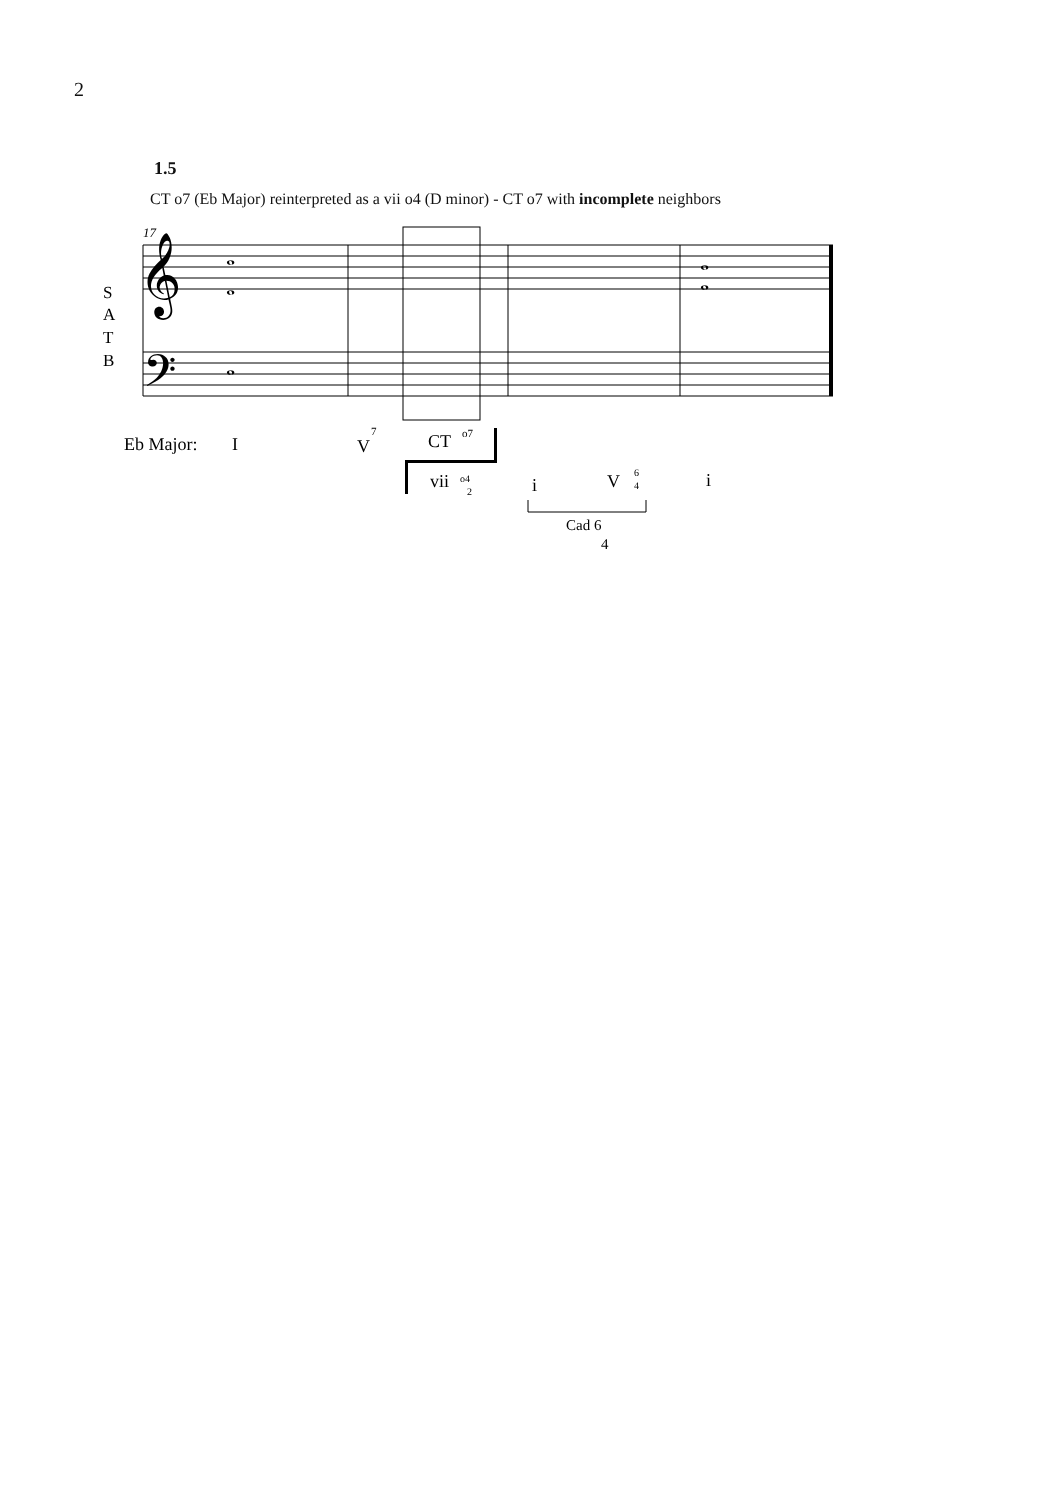2
1.5
CT o7 (Eb Major) reinterpreted as a vii o4 (D minor) - CT o7 with incomplete neighbors
17
𝄞
𝄢
S
A
T
B
𝅝
𝅝
𝅝
𝅝
𝅝
Eb Major:
I
V
7
CT
o7
vii
o4
2
i
V
6
4
i
Cad 6
4